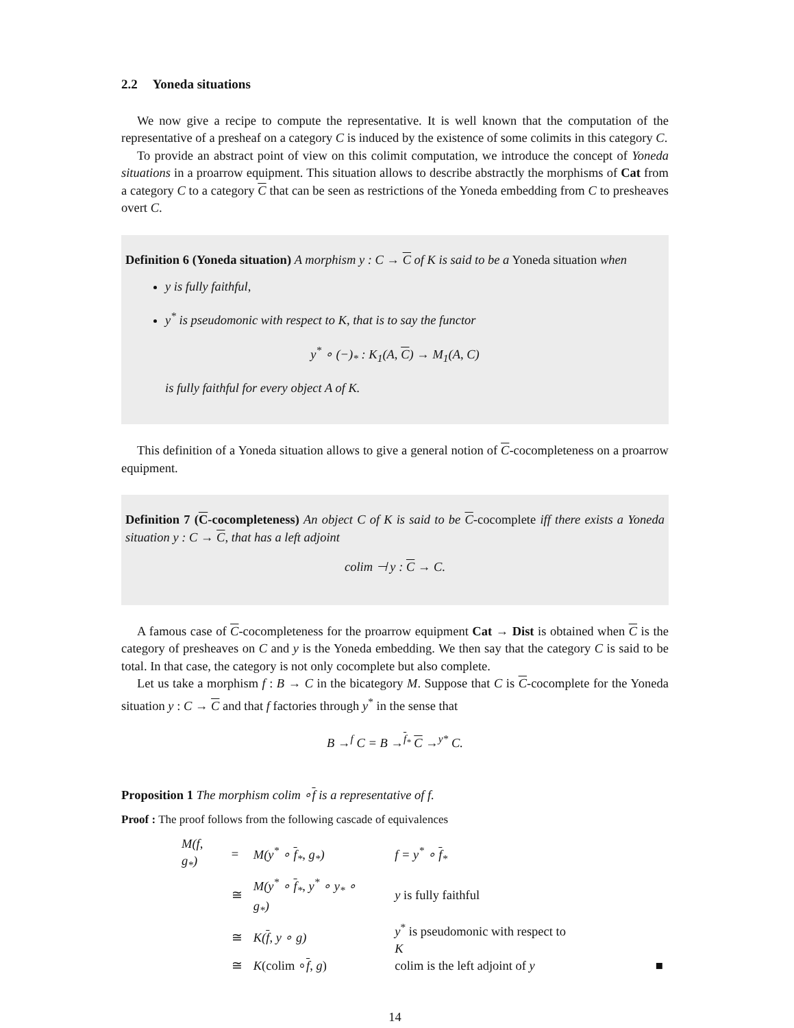2.2 Yoneda situations
We now give a recipe to compute the representative. It is well known that the computation of the representative of a presheaf on a category C is induced by the existence of some colimits in this category C.
To provide an abstract point of view on this colimit computation, we introduce the concept of Yoneda situations in a proarrow equipment. This situation allows to describe abstractly the morphisms of Cat from a category C to a category C that can be seen as restrictions of the Yoneda embedding from C to presheaves overt C.
Definition 6 (Yoneda situation) A morphism y : C → C of K is said to be a Yoneda situation when
y is fully faithful,
y<sup>*</sup> is pseudomonic with respect to K, that is to say the functor
y<sup>*</sup> ∘ (−)<sub>*</sub> : K<sub>1</sub>(A, C) → M<sub>1</sub>(A, C)
is fully faithful for every object A of K.
This definition of a Yoneda situation allows to give a general notion of C-cocompleteness on a proarrow equipment.
Definition 7 (C-cocompleteness) An object C of K is said to be C-cocomplete iff there exists a Yoneda situation y : C → C, that has a left adjoint
colim ⊣ y : C → C.
A famous case of C-cocompleteness for the proarrow equipment Cat → Dist is obtained when C is the category of presheaves on C and y is the Yoneda embedding. We then say that the category C is said to be total. In that case, the category is not only cocomplete but also complete.
Let us take a morphism f : B → C in the bicategory M. Suppose that C is C-cocomplete for the Yoneda situation y : C → C and that f factories through y<sup>*</sup> in the sense that
B →<sup>f</sup> C = B →<sup>f<sub>*</sub></sup> C →<sup>y*</sup> C.
Proposition 1 The morphism colim ∘f is a representative of f.
Proof : The proof follows from the following cascade of equivalences
| M(f, g<sub>*</sub>) | = | M(y<sup>*</sup> ∘ f<sub>*</sub>, g<sub>*</sub>) | f = y<sup>*</sup> ∘ f<sub>*</sub> | |
| | ≅ | M(y<sup>*</sup> ∘ f<sub>*</sub>, y<sup>*</sup> ∘ y<sub>*</sub> ∘ g<sub>*</sub>) | y is fully faithful | |
| | ≅ | K( f , y ∘ g) | y<sup>*</sup> is pseudomonic with respect to K | |
| | ≅ | K (colim ∘ f , g ) | colim is the left adjoint of y | ■ |
14